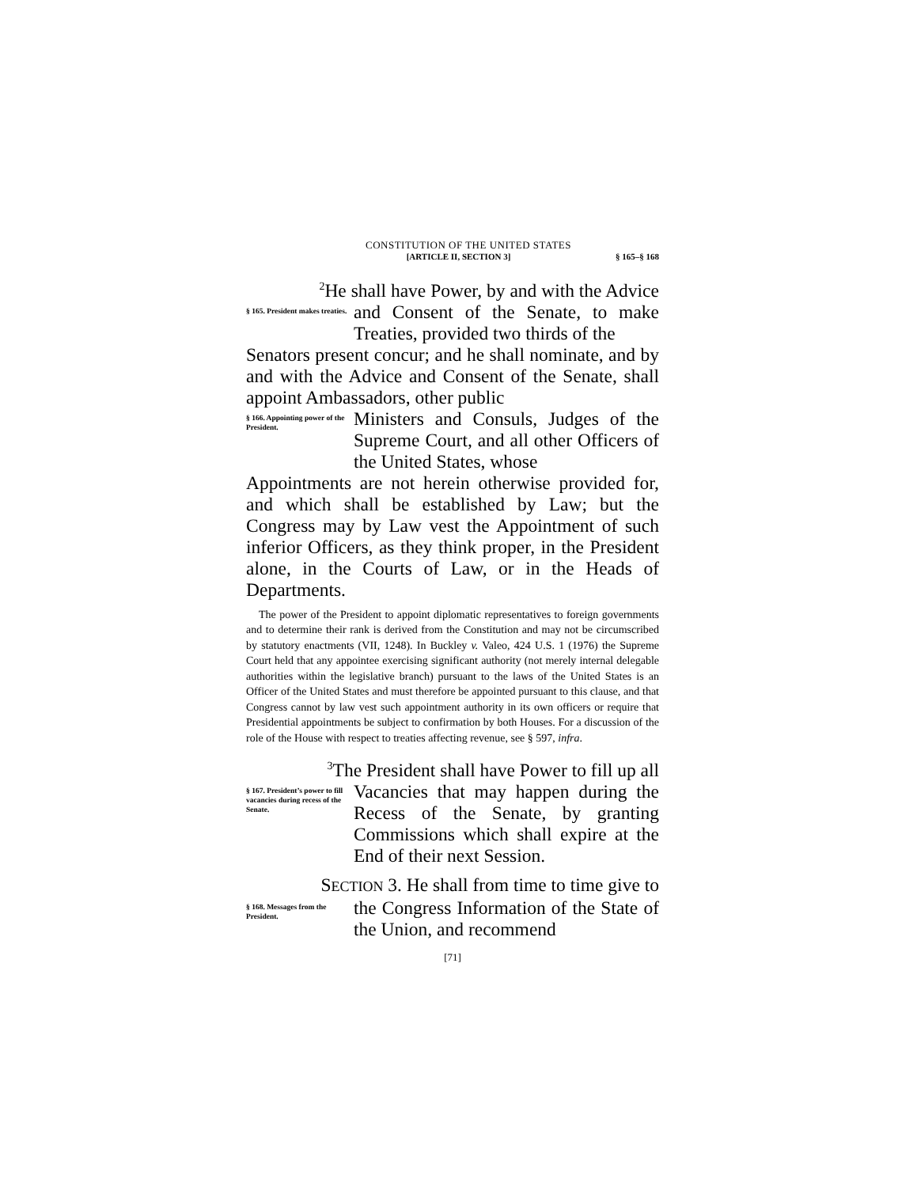CONSTITUTION OF THE UNITED STATES
[ARTICLE II, SECTION 3] § 165–§ 168
<sup>2</sup>He shall have Power, by and with the Advice
§ 165. President makes treaties.
and Consent of the Senate, to make Treaties, provided two thirds of the
Senators present concur; and he shall nominate, and by and with the Advice and Consent of the Senate, shall appoint Ambassadors, other public
§ 166. Appointing power of the President.
Ministers and Consuls, Judges of the Supreme Court, and all other Officers of the United States, whose
Appointments are not herein otherwise provided for, and which shall be established by Law; but the Congress may by Law vest the Appointment of such inferior Officers, as they think proper, in the President alone, in the Courts of Law, or in the Heads of Departments.
The power of the President to appoint diplomatic representatives to foreign governments and to determine their rank is derived from the Constitution and may not be circumscribed by statutory enactments (VII, 1248). In Buckley v. Valeo, 424 U.S. 1 (1976) the Supreme Court held that any appointee exercising significant authority (not merely internal delegable authorities within the legislative branch) pursuant to the laws of the United States is an Officer of the United States and must therefore be appointed pursuant to this clause, and that Congress cannot by law vest such appointment authority in its own officers or require that Presidential appointments be subject to confirmation by both Houses. For a discussion of the role of the House with respect to treaties affecting revenue, see § 597, infra.
<sup>3</sup> The President shall have Power to fill up all
§ 167. President’s power to fill vacancies during recess of the Senate.
Vacancies that may happen during the Recess of the Senate, by granting Commissions which shall expire at the End of their next Session.
SECTION 3. He shall from time to time give to
§ 168. Messages from the President.
the Congress Information of the State of the Union, and recommend
[71]